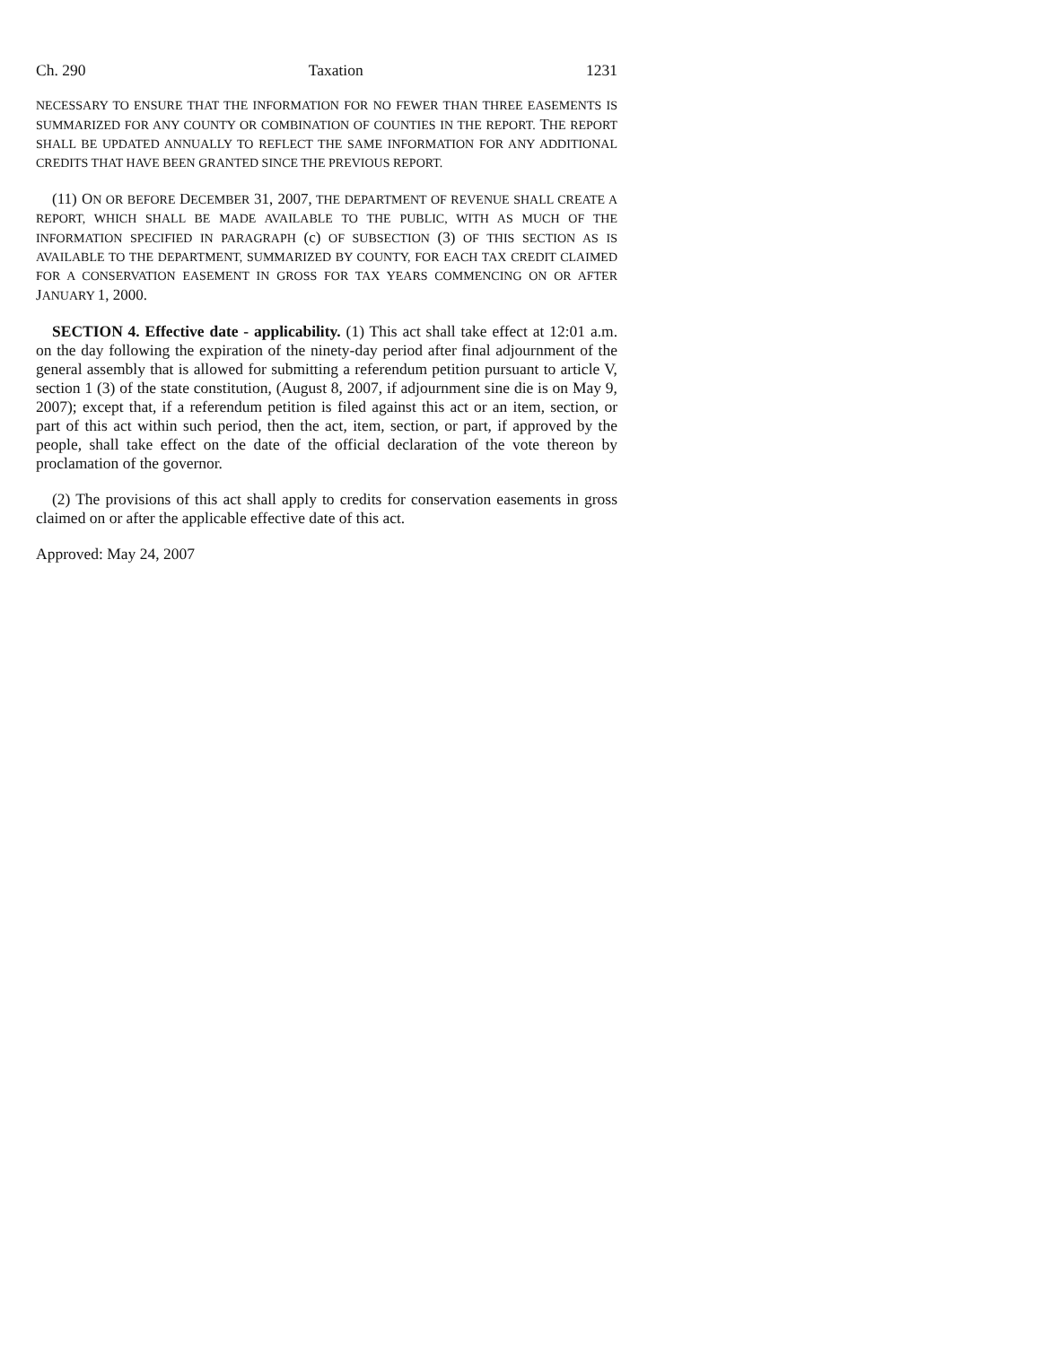Ch. 290 Taxation 1231
NECESSARY TO ENSURE THAT THE INFORMATION FOR NO FEWER THAN THREE EASEMENTS IS SUMMARIZED FOR ANY COUNTY OR COMBINATION OF COUNTIES IN THE REPORT. THE REPORT SHALL BE UPDATED ANNUALLY TO REFLECT THE SAME INFORMATION FOR ANY ADDITIONAL CREDITS THAT HAVE BEEN GRANTED SINCE THE PREVIOUS REPORT.
(11) ON OR BEFORE DECEMBER 31, 2007, THE DEPARTMENT OF REVENUE SHALL CREATE A REPORT, WHICH SHALL BE MADE AVAILABLE TO THE PUBLIC, WITH AS MUCH OF THE INFORMATION SPECIFIED IN PARAGRAPH (c) OF SUBSECTION (3) OF THIS SECTION AS IS AVAILABLE TO THE DEPARTMENT, SUMMARIZED BY COUNTY, FOR EACH TAX CREDIT CLAIMED FOR A CONSERVATION EASEMENT IN GROSS FOR TAX YEARS COMMENCING ON OR AFTER JANUARY 1, 2000.
SECTION 4. Effective date - applicability. (1) This act shall take effect at 12:01 a.m. on the day following the expiration of the ninety-day period after final adjournment of the general assembly that is allowed for submitting a referendum petition pursuant to article V, section 1 (3) of the state constitution, (August 8, 2007, if adjournment sine die is on May 9, 2007); except that, if a referendum petition is filed against this act or an item, section, or part of this act within such period, then the act, item, section, or part, if approved by the people, shall take effect on the date of the official declaration of the vote thereon by proclamation of the governor.
(2) The provisions of this act shall apply to credits for conservation easements in gross claimed on or after the applicable effective date of this act.
Approved: May 24, 2007